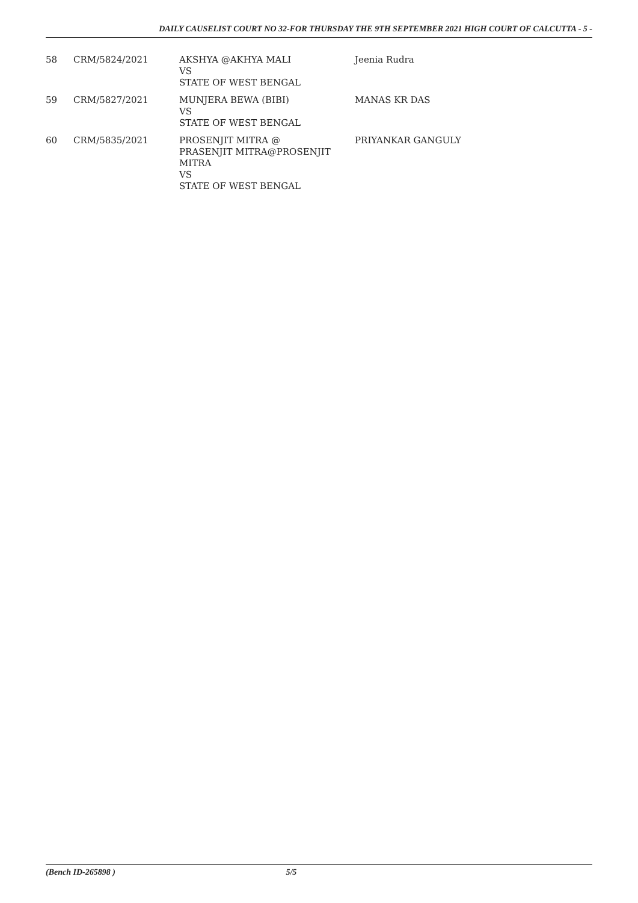DAILY CAUSELIST COURT NO 32-FOR THURSDAY THE 9TH SEPTEMBER 2021 HIGH COURT OF CALCUTTA - 5 -
| 58 | CRM/5824/2021 | AKSHYA @AKHYA MALI VS STATE OF WEST BENGAL | Jeenia Rudra |
| 59 | CRM/5827/2021 | MUNJERA BEWA (BIBI) VS STATE OF WEST BENGAL | MANAS KR DAS |
| 60 | CRM/5835/2021 | PROSENJIT MITRA @ PRASENJIT MITRA@PROSENJIT MITRA VS STATE OF WEST BENGAL | PRIYANKAR GANGULY |
(Bench ID-265898 ) 5/5